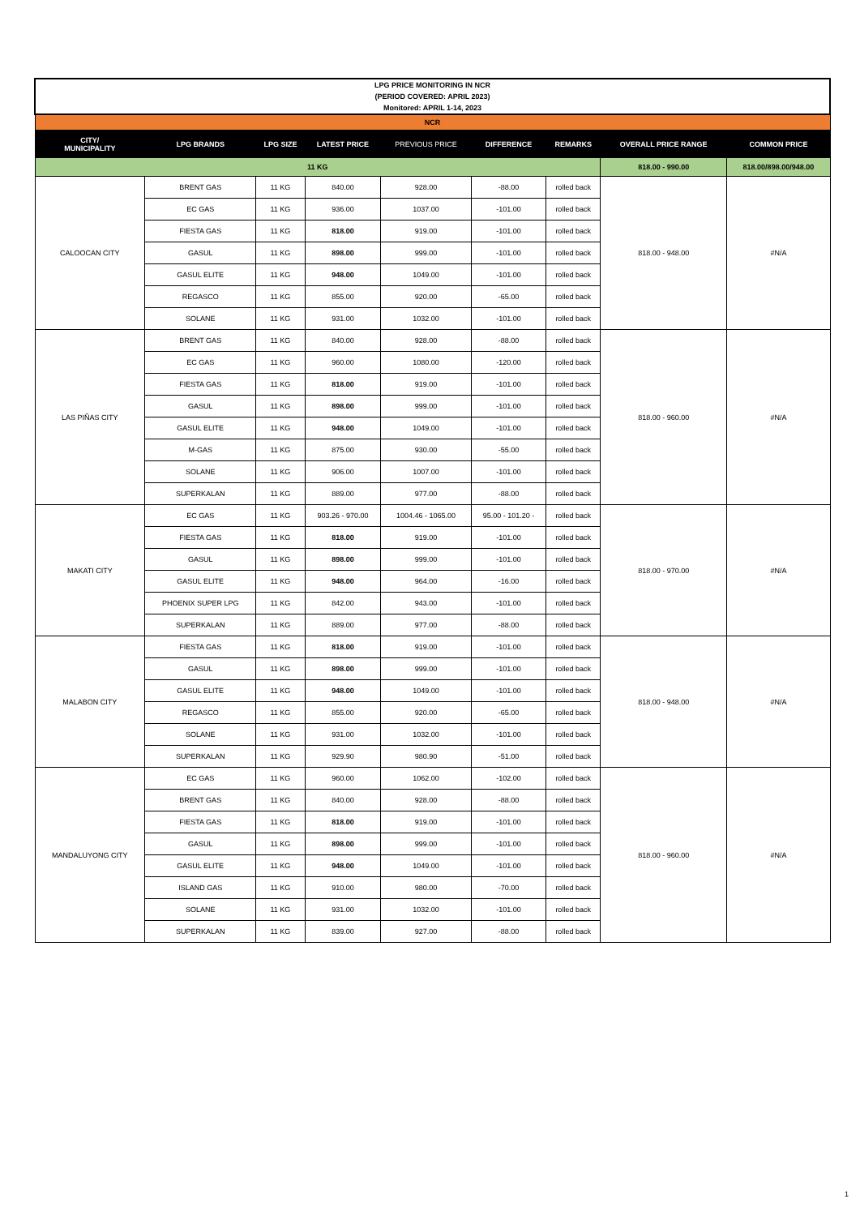| LPG PRICE MONITORING IN NCR (PERIOD COVERED: APRIL 2023) Monitored: APRIL 1-14, 2023 | | | | | | | | |
| NCR | | | | | | | | |
| CITY/ MUNICIPALITY | LPG BRANDS | LPG SIZE | LATEST PRICE | PREVIOUS PRICE | DIFFERENCE | REMARKS | OVERALL PRICE RANGE | COMMON PRICE |
| 11 KG | | | | | | | 818.00 - 990.00 | 818.00/898.00/948.00 |
| CALOOCAN CITY | BRENT GAS | 11 KG | 840.00 | 928.00 | -88.00 | rolled back | 818.00 - 948.00 | #N/A |
| | EC GAS | 11 KG | 936.00 | 1037.00 | -101.00 | rolled back | | |
| | FIESTA GAS | 11 KG | 818.00 | 919.00 | -101.00 | rolled back | | |
| | GASUL | 11 KG | 898.00 | 999.00 | -101.00 | rolled back | | |
| | GASUL ELITE | 11 KG | 948.00 | 1049.00 | -101.00 | rolled back | | |
| | REGASCO | 11 KG | 855.00 | 920.00 | -65.00 | rolled back | | |
| | SOLANE | 11 KG | 931.00 | 1032.00 | -101.00 | rolled back | | |
| LAS PIÑAS CITY | BRENT GAS | 11 KG | 840.00 | 928.00 | -88.00 | rolled back | 818.00 - 960.00 | #N/A |
| | EC GAS | 11 KG | 960.00 | 1080.00 | -120.00 | rolled back | | |
| | FIESTA GAS | 11 KG | 818.00 | 919.00 | -101.00 | rolled back | | |
| | GASUL | 11 KG | 898.00 | 999.00 | -101.00 | rolled back | | |
| | GASUL ELITE | 11 KG | 948.00 | 1049.00 | -101.00 | rolled back | | |
| | M-GAS | 11 KG | 875.00 | 930.00 | -55.00 | rolled back | | |
| | SOLANE | 11 KG | 906.00 | 1007.00 | -101.00 | rolled back | | |
| | SUPERKALAN | 11 KG | 889.00 | 977.00 | -88.00 | rolled back | | |
| MAKATI CITY | EC GAS | 11 KG | 903.26 - 970.00 | 1004.46 - 1065.00 | 95.00 - 101.20 - | rolled back | 818.00 - 970.00 | #N/A |
| | FIESTA GAS | 11 KG | 818.00 | 919.00 | -101.00 | rolled back | | |
| | GASUL | 11 KG | 898.00 | 999.00 | -101.00 | rolled back | | |
| | GASUL ELITE | 11 KG | 948.00 | 964.00 | -16.00 | rolled back | | |
| | PHOENIX SUPER LPG | 11 KG | 842.00 | 943.00 | -101.00 | rolled back | | |
| | SUPERKALAN | 11 KG | 889.00 | 977.00 | -88.00 | rolled back | | |
| MALABON CITY | FIESTA GAS | 11 KG | 818.00 | 919.00 | -101.00 | rolled back | 818.00 - 948.00 | #N/A |
| | GASUL | 11 KG | 898.00 | 999.00 | -101.00 | rolled back | | |
| | GASUL ELITE | 11 KG | 948.00 | 1049.00 | -101.00 | rolled back | | |
| | REGASCO | 11 KG | 855.00 | 920.00 | -65.00 | rolled back | | |
| | SOLANE | 11 KG | 931.00 | 1032.00 | -101.00 | rolled back | | |
| | SUPERKALAN | 11 KG | 929.90 | 980.90 | -51.00 | rolled back | | |
| MANDALUYONG CITY | EC GAS | 11 KG | 960.00 | 1062.00 | -102.00 | rolled back | 818.00 - 960.00 | #N/A |
| | BRENT GAS | 11 KG | 840.00 | 928.00 | -88.00 | rolled back | | |
| | FIESTA GAS | 11 KG | 818.00 | 919.00 | -101.00 | rolled back | | |
| | GASUL | 11 KG | 898.00 | 999.00 | -101.00 | rolled back | | |
| | GASUL ELITE | 11 KG | 948.00 | 1049.00 | -101.00 | rolled back | | |
| | ISLAND GAS | 11 KG | 910.00 | 980.00 | -70.00 | rolled back | | |
| | SOLANE | 11 KG | 931.00 | 1032.00 | -101.00 | rolled back | | |
| | SUPERKALAN | 11 KG | 839.00 | 927.00 | -88.00 | rolled back | | |
1